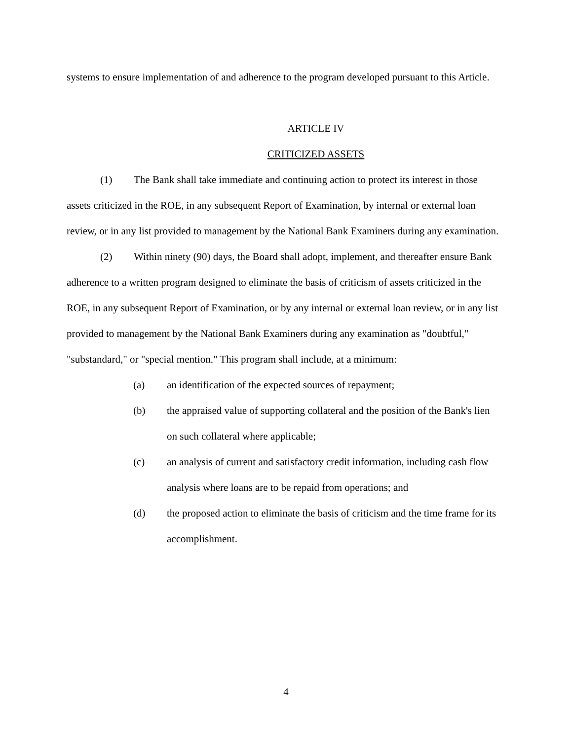systems to ensure implementation of and adherence to the program developed pursuant to this Article.
ARTICLE IV
CRITICIZED ASSETS
(1) The Bank shall take immediate and continuing action to protect its interest in those assets criticized in the ROE, in any subsequent Report of Examination, by internal or external loan review, or in any list provided to management by the National Bank Examiners during any examination.
(2) Within ninety (90) days, the Board shall adopt, implement, and thereafter ensure Bank adherence to a written program designed to eliminate the basis of criticism of assets criticized in the ROE, in any subsequent Report of Examination, or by any internal or external loan review, or in any list provided to management by the National Bank Examiners during any examination as "doubtful," "substandard," or "special mention." This program shall include, at a minimum:
(a) an identification of the expected sources of repayment;
(b) the appraised value of supporting collateral and the position of the Bank's lien on such collateral where applicable;
(c) an analysis of current and satisfactory credit information, including cash flow analysis where loans are to be repaid from operations; and
(d) the proposed action to eliminate the basis of criticism and the time frame for its accomplishment.
4